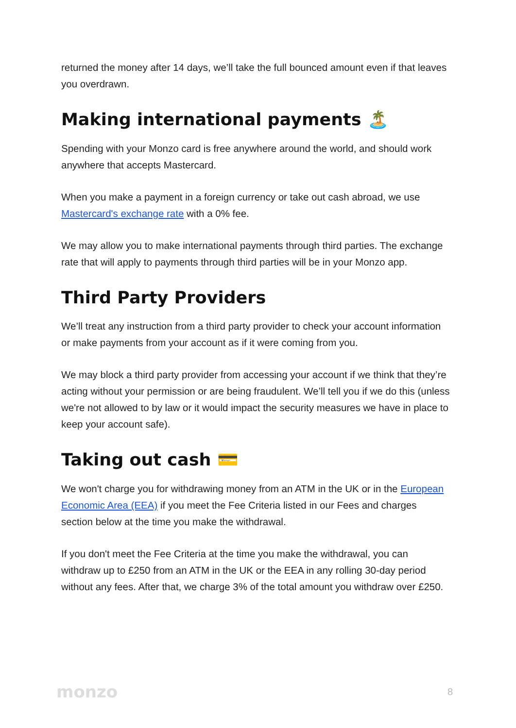returned the money after 14 days, we’ll take the full bounced amount even if that leaves you overdrawn.
Making international payments 🏝️
Spending with your Monzo card is free anywhere around the world, and should work anywhere that accepts Mastercard.
When you make a payment in a foreign currency or take out cash abroad, we use Mastercard's exchange rate with a 0% fee.
We may allow you to make international payments through third parties. The exchange rate that will apply to payments through third parties will be in your Monzo app.
Third Party Providers
We’ll treat any instruction from a third party provider to check your account information or make payments from your account as if it were coming from you.
We may block a third party provider from accessing your account if we think that they’re acting without your permission or are being fraudulent. We’ll tell you if we do this (unless we're not allowed to by law or it would impact the security measures we have in place to keep your account safe).
Taking out cash 💳
We won't charge you for withdrawing money from an ATM in the UK or in the European Economic Area (EEA) if you meet the Fee Criteria listed in our Fees and charges section below at the time you make the withdrawal.
If you don't meet the Fee Criteria at the time you make the withdrawal, you can withdraw up to £250 from an ATM in the UK or the EEA in any rolling 30-day period without any fees. After that, we charge 3% of the total amount you withdraw over £250.
monzo 8